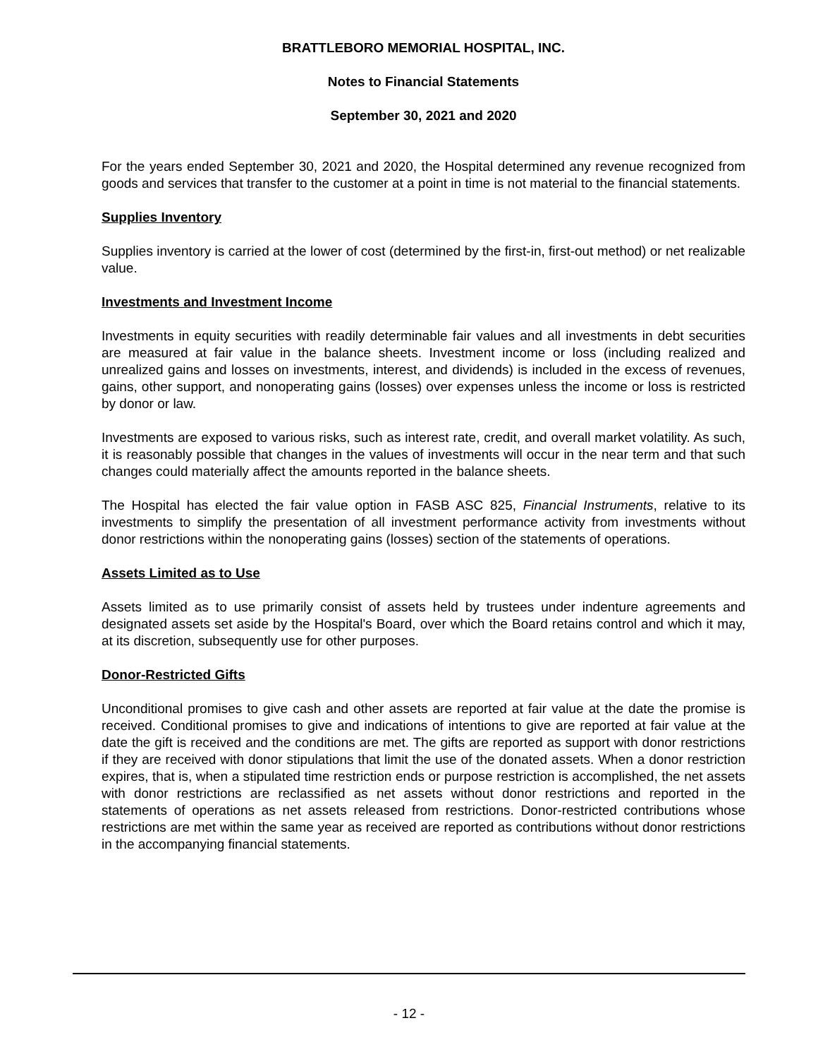BRATTLEBORO MEMORIAL HOSPITAL, INC.
Notes to Financial Statements
September 30, 2021 and 2020
For the years ended September 30, 2021 and 2020, the Hospital determined any revenue recognized from goods and services that transfer to the customer at a point in time is not material to the financial statements.
Supplies Inventory
Supplies inventory is carried at the lower of cost (determined by the first-in, first-out method) or net realizable value.
Investments and Investment Income
Investments in equity securities with readily determinable fair values and all investments in debt securities are measured at fair value in the balance sheets. Investment income or loss (including realized and unrealized gains and losses on investments, interest, and dividends) is included in the excess of revenues, gains, other support, and nonoperating gains (losses) over expenses unless the income or loss is restricted by donor or law.
Investments are exposed to various risks, such as interest rate, credit, and overall market volatility. As such, it is reasonably possible that changes in the values of investments will occur in the near term and that such changes could materially affect the amounts reported in the balance sheets.
The Hospital has elected the fair value option in FASB ASC 825, Financial Instruments, relative to its investments to simplify the presentation of all investment performance activity from investments without donor restrictions within the nonoperating gains (losses) section of the statements of operations.
Assets Limited as to Use
Assets limited as to use primarily consist of assets held by trustees under indenture agreements and designated assets set aside by the Hospital's Board, over which the Board retains control and which it may, at its discretion, subsequently use for other purposes.
Donor-Restricted Gifts
Unconditional promises to give cash and other assets are reported at fair value at the date the promise is received. Conditional promises to give and indications of intentions to give are reported at fair value at the date the gift is received and the conditions are met. The gifts are reported as support with donor restrictions if they are received with donor stipulations that limit the use of the donated assets. When a donor restriction expires, that is, when a stipulated time restriction ends or purpose restriction is accomplished, the net assets with donor restrictions are reclassified as net assets without donor restrictions and reported in the statements of operations as net assets released from restrictions. Donor-restricted contributions whose restrictions are met within the same year as received are reported as contributions without donor restrictions in the accompanying financial statements.
- 12 -